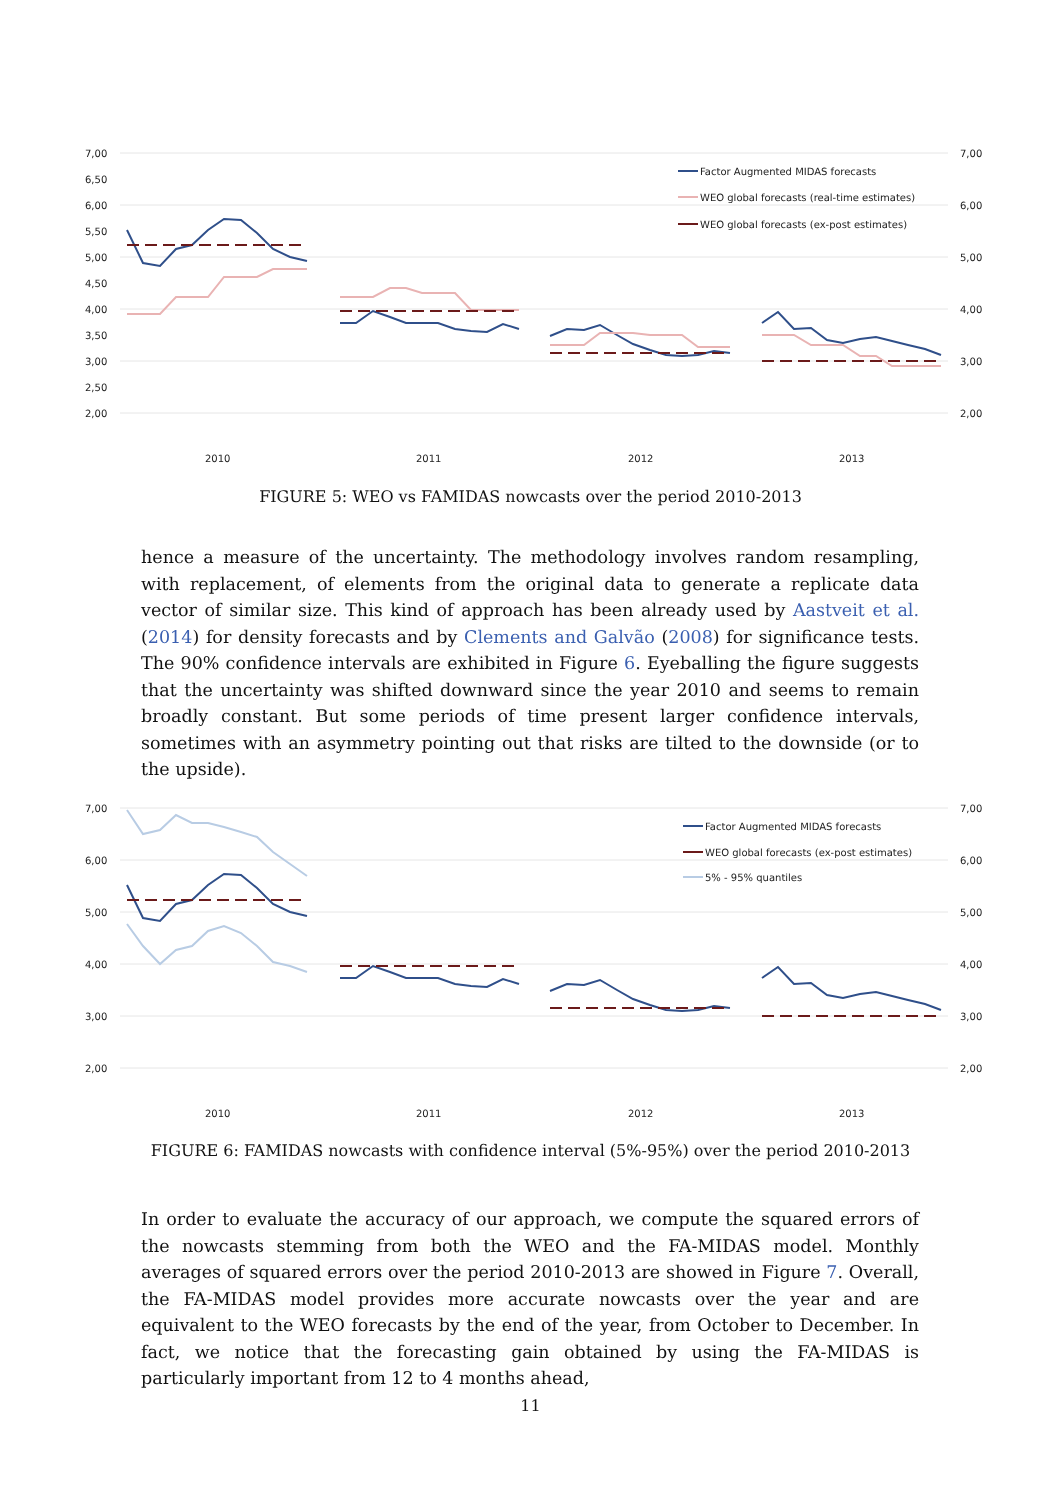7,00
6,50
6,00
5,50
5,00
4,50
4,00
3,50
3,00
2,50
2,00
7,00
6,00
5,00
4,00
3,00
2,00
Factor Augmented MIDAS forecasts
WEO global forecasts (real-time estimates)
WEO global forecasts (ex-post estimates)
2010
2011
2012
2013
FIGURE 5: WEO vs FAMIDAS nowcasts over the period 2010-2013
hence a measure of the uncertainty. The methodology involves random resampling, with replacement, of elements from the original data to generate a replicate data vector of similar size. This kind of approach has been already used by Aastveit et al. (2014) for density forecasts and by Clements and Galvão (2008) for significance tests. The 90% confidence intervals are exhibited in Figure 6. Eyeballing the figure suggests that the uncertainty was shifted downward since the year 2010 and seems to remain broadly constant. But some periods of time present larger confidence intervals, sometimes with an asymmetry pointing out that risks are tilted to the downside (or to the upside).
7,00
6,00
5,00
4,00
3,00
2,00
7,00
6,00
5,00
4,00
3,00
2,00
Factor Augmented MIDAS forecasts
WEO global forecasts (ex-post estimates)
5% - 95% quantiles
2010
2011
2012
2013
FIGURE 6: FAMIDAS nowcasts with confidence interval (5%-95%) over the period 2010-2013
In order to evaluate the accuracy of our approach, we compute the squared errors of the nowcasts stemming from both the WEO and the FA-MIDAS model. Monthly averages of squared errors over the period 2010-2013 are showed in Figure 7. Overall, the FA-MIDAS model provides more accurate nowcasts over the year and are equivalent to the WEO forecasts by the end of the year, from October to December. In fact, we notice that the forecasting gain obtained by using the FA-MIDAS is particularly important from 12 to 4 months ahead,
11